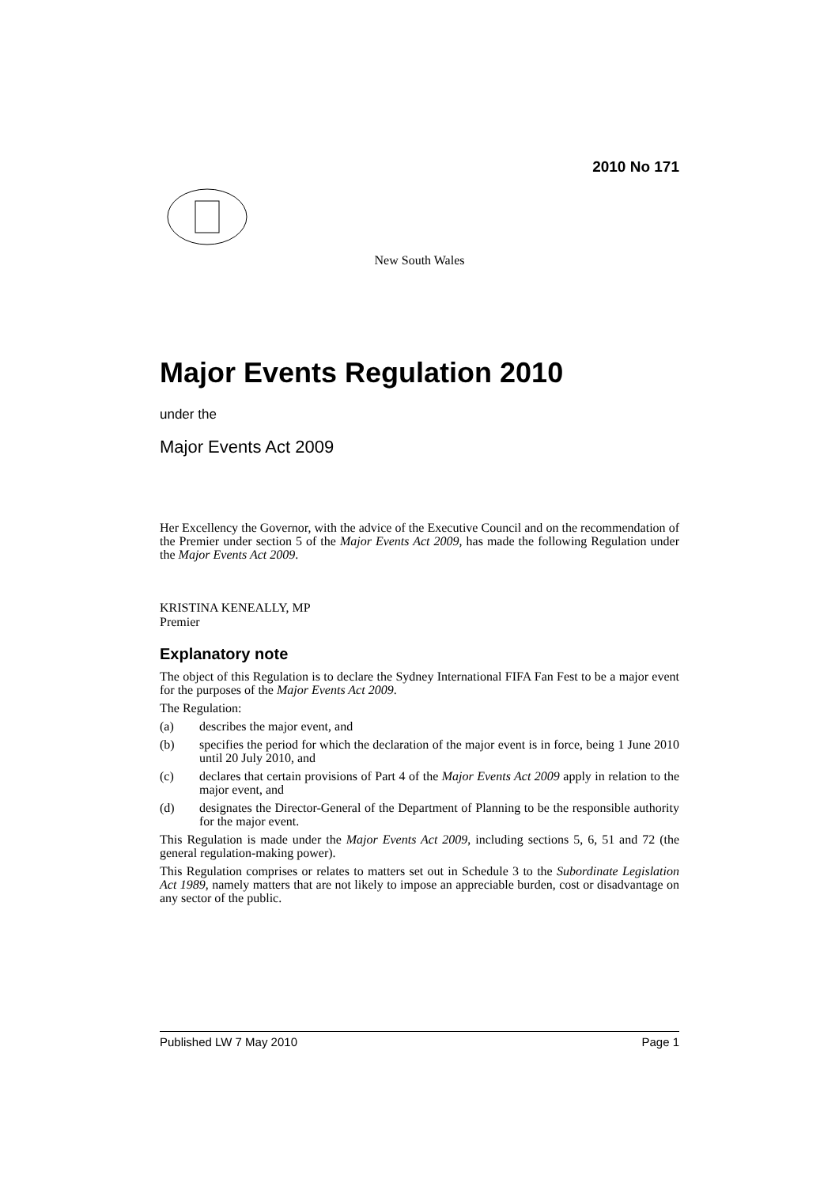2010 No 171
New South Wales
Major Events Regulation 2010
under the
Major Events Act 2009
Her Excellency the Governor, with the advice of the Executive Council and on the recommendation of the Premier under section 5 of the Major Events Act 2009, has made the following Regulation under the Major Events Act 2009.
KRISTINA KENEALLY, MP
Premier
Explanatory note
The object of this Regulation is to declare the Sydney International FIFA Fan Fest to be a major event for the purposes of the Major Events Act 2009.
The Regulation:
(a) describes the major event, and
(b) specifies the period for which the declaration of the major event is in force, being 1 June 2010 until 20 July 2010, and
(c) declares that certain provisions of Part 4 of the Major Events Act 2009 apply in relation to the major event, and
(d) designates the Director-General of the Department of Planning to be the responsible authority for the major event.
This Regulation is made under the Major Events Act 2009, including sections 5, 6, 51 and 72 (the general regulation-making power).
This Regulation comprises or relates to matters set out in Schedule 3 to the Subordinate Legislation Act 1989, namely matters that are not likely to impose an appreciable burden, cost or disadvantage on any sector of the public.
Published LW 7 May 2010 Page 1